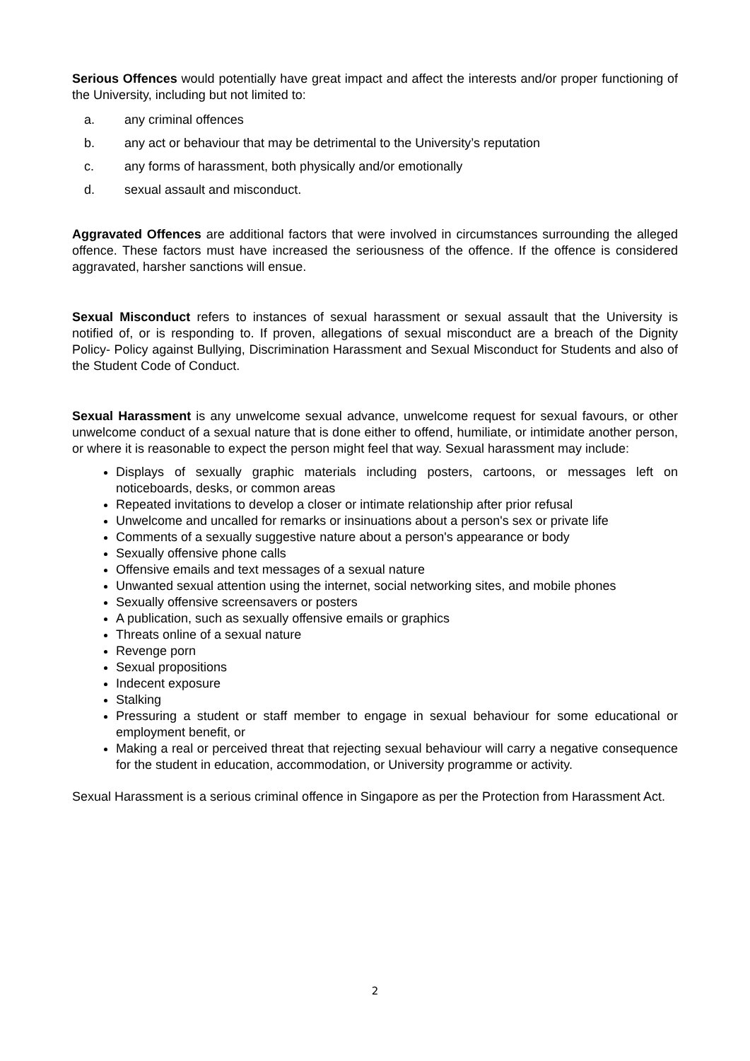Serious Offences would potentially have great impact and affect the interests and/or proper functioning of the University, including but not limited to:
a. any criminal offences
b. any act or behaviour that may be detrimental to the University’s reputation
c. any forms of harassment, both physically and/or emotionally
d. sexual assault and misconduct.
Aggravated Offences are additional factors that were involved in circumstances surrounding the alleged offence. These factors must have increased the seriousness of the offence. If the offence is considered aggravated, harsher sanctions will ensue.
Sexual Misconduct refers to instances of sexual harassment or sexual assault that the University is notified of, or is responding to. If proven, allegations of sexual misconduct are a breach of the Dignity Policy- Policy against Bullying, Discrimination Harassment and Sexual Misconduct for Students and also of the Student Code of Conduct.
Sexual Harassment is any unwelcome sexual advance, unwelcome request for sexual favours, or other unwelcome conduct of a sexual nature that is done either to offend, humiliate, or intimidate another person, or where it is reasonable to expect the person might feel that way. Sexual harassment may include:
Displays of sexually graphic materials including posters, cartoons, or messages left on noticeboards, desks, or common areas
Repeated invitations to develop a closer or intimate relationship after prior refusal
Unwelcome and uncalled for remarks or insinuations about a person's sex or private life
Comments of a sexually suggestive nature about a person's appearance or body
Sexually offensive phone calls
Offensive emails and text messages of a sexual nature
Unwanted sexual attention using the internet, social networking sites, and mobile phones
Sexually offensive screensavers or posters
A publication, such as sexually offensive emails or graphics
Threats online of a sexual nature
Revenge porn
Sexual propositions
Indecent exposure
Stalking
Pressuring a student or staff member to engage in sexual behaviour for some educational or employment benefit, or
Making a real or perceived threat that rejecting sexual behaviour will carry a negative consequence for the student in education, accommodation, or University programme or activity.
Sexual Harassment is a serious criminal offence in Singapore as per the Protection from Harassment Act.
2